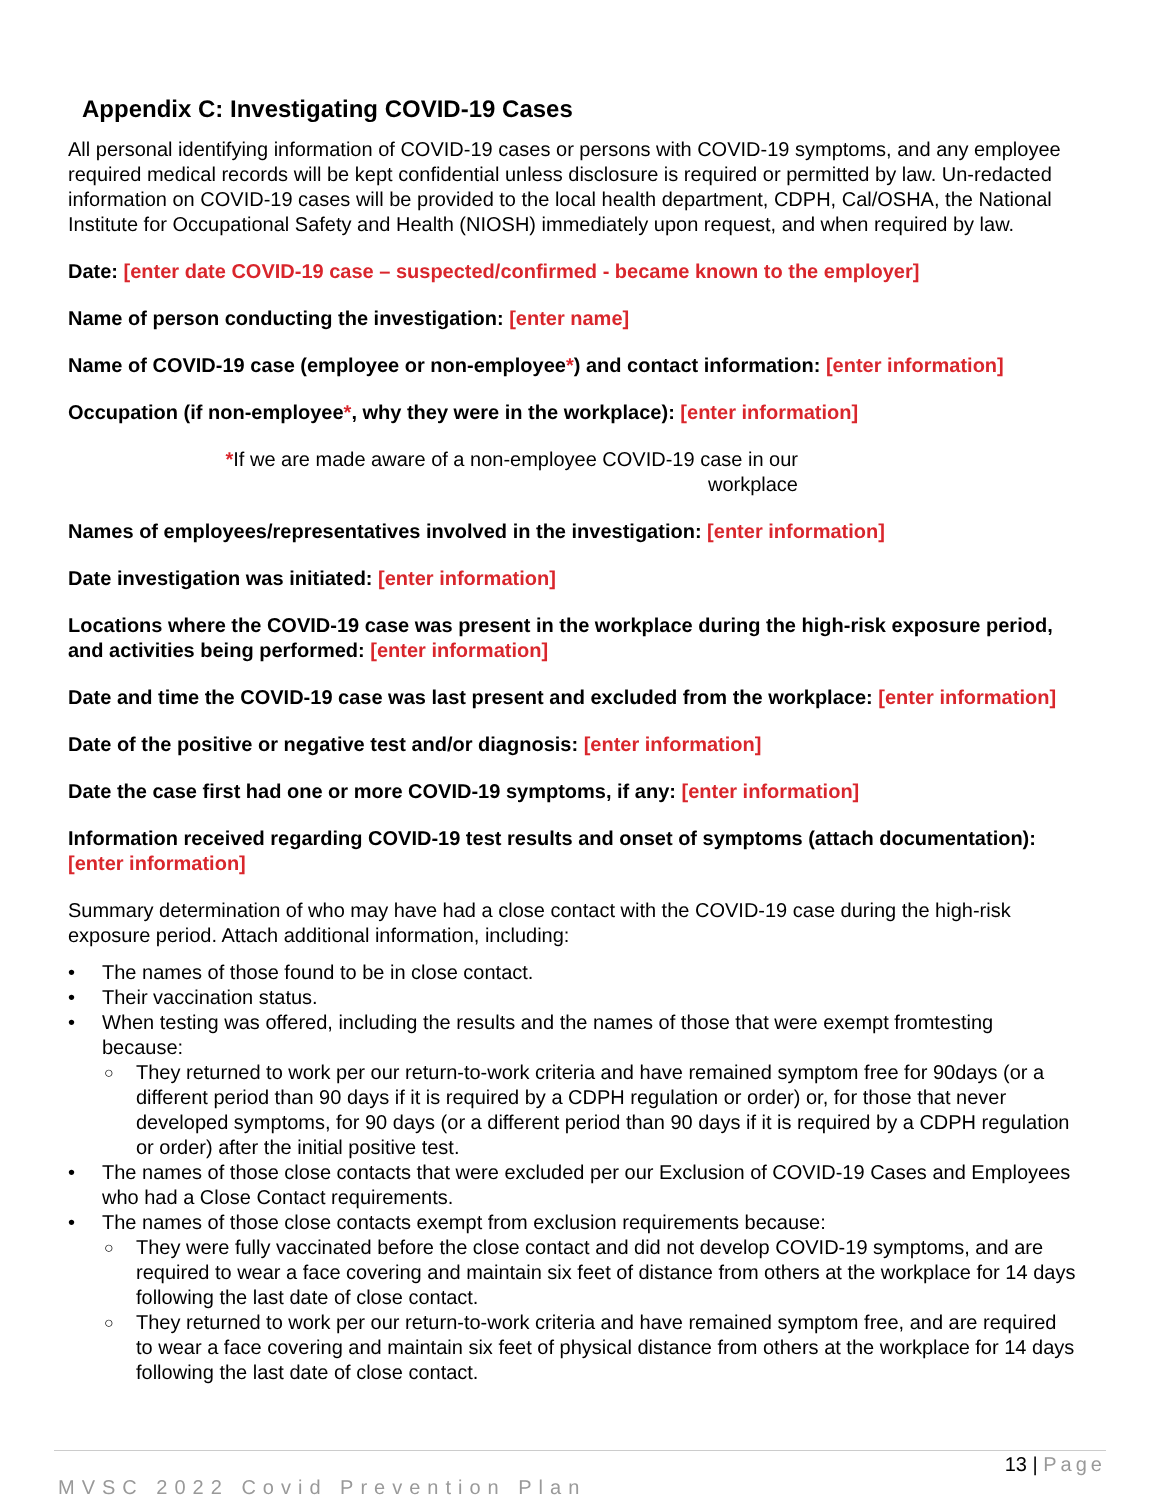Appendix C: Investigating COVID-19 Cases
All personal identifying information of COVID-19 cases or persons with COVID-19 symptoms, and any employee required medical records will be kept confidential unless disclosure is required or permitted by law. Un-redacted information on COVID-19 cases will be provided to the local health department, CDPH, Cal/OSHA, the National Institute for Occupational Safety and Health (NIOSH) immediately upon request, and when required by law.
Date: [enter date COVID-19 case – suspected/confirmed - became known to the employer]
Name of person conducting the investigation: [enter name]
Name of COVID-19 case (employee or non-employee*) and contact information: [enter information]
Occupation (if non-employee*, why they were in the workplace): [enter information]
*If we are made aware of a non-employee COVID-19 case in our workplace
Names of employees/representatives involved in the investigation: [enter information]
Date investigation was initiated: [enter information]
Locations where the COVID-19 case was present in the workplace during the high-risk exposure period, and activities being performed: [enter information]
Date and time the COVID-19 case was last present and excluded from the workplace: [enter information]
Date of the positive or negative test and/or diagnosis: [enter information]
Date the case first had one or more COVID-19 symptoms, if any: [enter information]
Information received regarding COVID-19 test results and onset of symptoms (attach documentation): [enter information]
Summary determination of who may have had a close contact with the COVID-19 case during the high-risk exposure period. Attach additional information, including:
• The names of those found to be in close contact.
• Their vaccination status.
• When testing was offered, including the results and the names of those that were exempt fromtesting because:
○ They returned to work per our return-to-work criteria and have remained symptom free for 90days (or a different period than 90 days if it is required by a CDPH regulation or order) or, for those that never developed symptoms, for 90 days (or a different period than 90 days if it is required by a CDPH regulation or order) after the initial positive test.
• The names of those close contacts that were excluded per our Exclusion of COVID-19 Cases and Employees who had a Close Contact requirements.
• The names of those close contacts exempt from exclusion requirements because:
○ They were fully vaccinated before the close contact and did not develop COVID-19 symptoms, and are required to wear a face covering and maintain six feet of distance from others at the workplace for 14 days following the last date of close contact.
○ They returned to work per our return-to-work criteria and have remained symptom free, and are required to wear a face covering and maintain six feet of physical distance from others at the workplace for 14 days following the last date of close contact.
13 | Page
MVSC 2022 Covid Prevention Plan